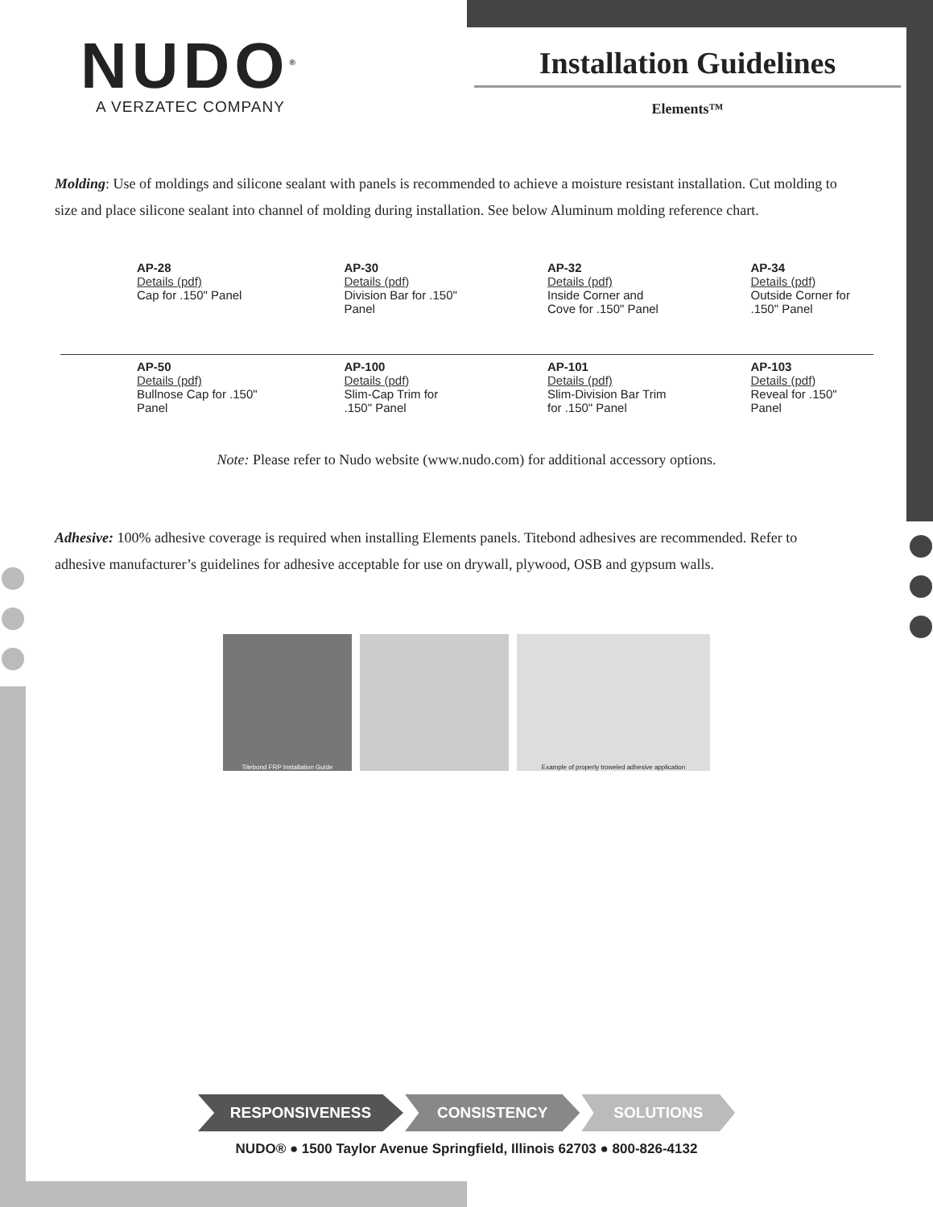NUDO<sup>®</sup>
A VERZATEC COMPANY
Installation Guidelines
Elements™
Molding: Use of moldings and silicone sealant with panels is recommended to achieve a moisture resistant installation. Cut molding to size and place silicone sealant into channel of molding during installation. See below Aluminum molding reference chart.
| AP-28 Details (pdf) Cap for .150" Panel | AP-30 Details (pdf) Division Bar for .150" Panel | AP-32 Details (pdf) Inside Corner and Cove for .150" Panel | AP-34 Details (pdf) Outside Corner for .150" Panel |
| AP-50 Details (pdf) Bullnose Cap for .150" Panel | AP-100 Details (pdf) Slim-Cap Trim for .150" Panel | AP-101 Details (pdf) Slim-Division Bar Trim for .150" Panel | AP-103 Details (pdf) Reveal for .150" Panel |
Note: Please refer to Nudo website (www.nudo.com) for additional accessory options.
Adhesive: 100% adhesive coverage is required when installing Elements panels. Titebond adhesives are recommended. Refer to adhesive manufacturer’s guidelines for adhesive acceptable for use on drywall, plywood, OSB and gypsum walls.
Titebond FRP Installation Guide Example of properly troweled adhesive application
RESPONSIVENESS CONSISTENCY SOLUTIONS
NUDO® ● 1500 Taylor Avenue Springfield, Illinois 62703 ● 800-826-4132